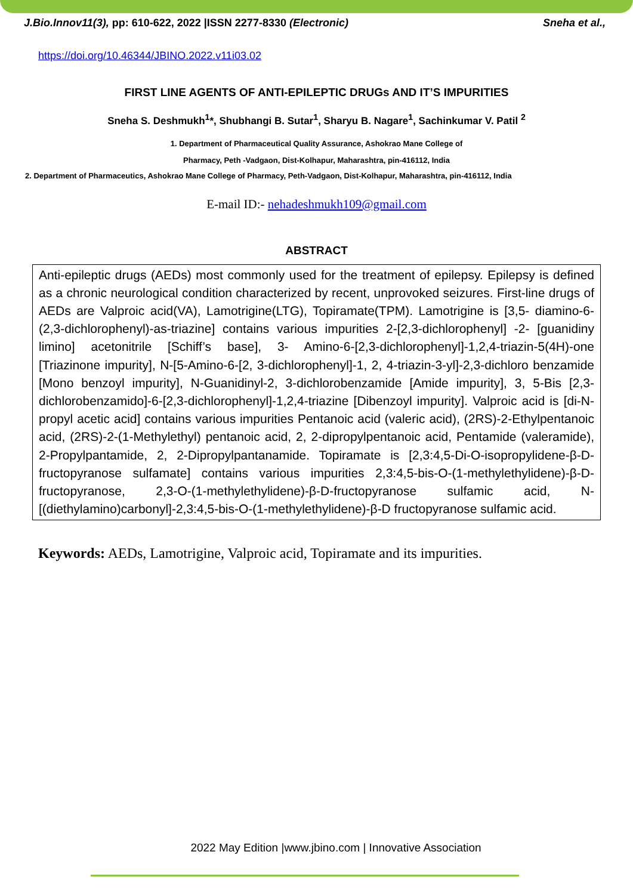J.Bio.Innov11(3), pp: 610-622, 2022 |ISSN 2277-8330 (Electronic) Sneha et al.,
https://doi.org/10.46344/JBINO.2022.v11i03.02
FIRST LINE AGENTS OF ANTI-EPILEPTIC DRUGs AND IT’S IMPURITIES
Sneha S. Deshmukh<sup>1</sup>*, Shubhangi B. Sutar<sup>1</sup>, Sharyu B. Nagare<sup>1</sup>, Sachinkumar V. Patil <sup>2</sup>
1. Department of Pharmaceutical Quality Assurance, Ashokrao Mane College of
Pharmacy, Peth -Vadgaon, Dist-Kolhapur, Maharashtra, pin-416112, India
2. Department of Pharmaceutics, Ashokrao Mane College of Pharmacy, Peth-Vadgaon, Dist-Kolhapur, Maharashtra, pin-416112, India
E-mail ID:- nehadeshmukh109@gmail.com
ABSTRACT
Anti-epileptic drugs (AEDs) most commonly used for the treatment of epilepsy. Epilepsy is defined as a chronic neurological condition characterized by recent, unprovoked seizures. First-line drugs of AEDs are Valproic acid(VA), Lamotrigine(LTG), Topiramate(TPM). Lamotrigine is [3,5- diamino-6-(2,3-dichlorophenyl)-as-triazine] contains various impurities 2-[2,3-dichlorophenyl] -2- [guanidiny limino] acetonitrile [Schiff’s base], 3- Amino-6-[2,3-dichlorophenyl]-1,2,4-triazin-5(4H)-one [Triazinone impurity], N-[5-Amino-6-[2, 3-dichlorophenyl]-1, 2, 4-triazin-3-yl]-2,3-dichloro benzamide [Mono benzoyl impurity], N-Guanidinyl-2, 3-dichlorobenzamide [Amide impurity], 3, 5-Bis [2,3-dichlorobenzamido]-6-[2,3-dichlorophenyl]-1,2,4-triazine [Dibenzoyl impurity]. Valproic acid is [di-N-propyl acetic acid] contains various impurities Pentanoic acid (valeric acid), (2RS)-2-Ethylpentanoic acid, (2RS)-2-(1-Methylethyl) pentanoic acid, 2, 2-dipropylpentanoic acid, Pentamide (valeramide), 2-Propylpantamide, 2, 2-Dipropylpantanamide. Topiramate is [2,3:4,5-Di-O-isopropylidene-β-D-fructopyranose sulfamate] contains various impurities 2,3:4,5-bis-O-(1-methylethylidene)-β-D-fructopyranose, 2,3-O-(1-methylethylidene)-β-D-fructopyranose sulfamic acid, N-[(diethylamino)carbonyl]-2,3:4,5-bis-O-(1-methylethylidene)-β-D fructopyranose sulfamic acid.
Keywords: AEDs, Lamotrigine, Valproic acid, Topiramate and its impurities.
2022 May Edition |www.jbino.com | Innovative Association